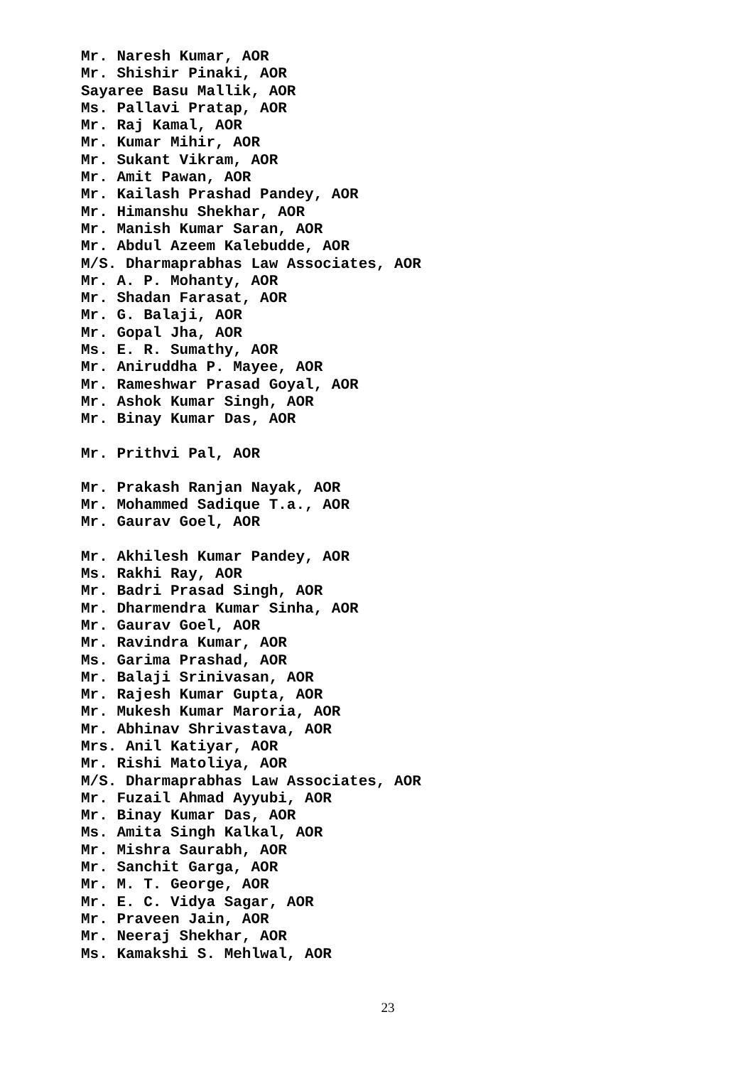Mr. Naresh Kumar, AOR
Mr. Shishir Pinaki, AOR
Sayaree Basu Mallik, AOR
Ms. Pallavi Pratap, AOR
Mr. Raj Kamal, AOR
Mr. Kumar Mihir, AOR
Mr. Sukant Vikram, AOR
Mr. Amit Pawan, AOR
Mr. Kailash Prashad Pandey, AOR
Mr. Himanshu Shekhar, AOR
Mr. Manish Kumar Saran, AOR
Mr. Abdul Azeem Kalebudde, AOR
M/S. Dharmaprabhas Law Associates, AOR
Mr. A. P. Mohanty, AOR
Mr. Shadan Farasat, AOR
Mr. G. Balaji, AOR
Mr. Gopal Jha, AOR
Ms. E. R. Sumathy, AOR
Mr. Aniruddha P. Mayee, AOR
Mr. Rameshwar Prasad Goyal, AOR
Mr. Ashok Kumar Singh, AOR
Mr. Binay Kumar Das, AOR
Mr. Prithvi Pal, AOR
Mr. Prakash Ranjan Nayak, AOR
Mr. Mohammed Sadique T.a., AOR
Mr. Gaurav Goel, AOR
Mr. Akhilesh Kumar Pandey, AOR
Ms. Rakhi Ray, AOR
Mr. Badri Prasad Singh, AOR
Mr. Dharmendra Kumar Sinha, AOR
Mr. Gaurav Goel, AOR
Mr. Ravindra Kumar, AOR
Ms. Garima Prashad, AOR
Mr. Balaji Srinivasan, AOR
Mr. Rajesh Kumar Gupta, AOR
Mr. Mukesh Kumar Maroria, AOR
Mr. Abhinav Shrivastava, AOR
Mrs. Anil Katiyar, AOR
Mr. Rishi Matoliya, AOR
M/S. Dharmaprabhas Law Associates, AOR
Mr. Fuzail Ahmad Ayyubi, AOR
Mr. Binay Kumar Das, AOR
Ms. Amita Singh Kalkal, AOR
Mr. Mishra Saurabh, AOR
Mr. Sanchit Garga, AOR
Mr. M. T. George, AOR
Mr. E. C. Vidya Sagar, AOR
Mr. Praveen Jain, AOR
Mr. Neeraj Shekhar, AOR
Ms. Kamakshi S. Mehlwal, AOR
23